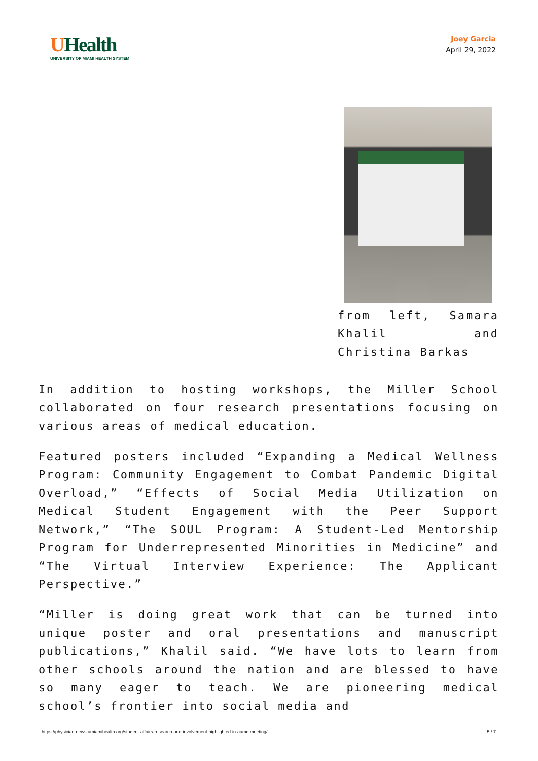UHealth
UNIVERSITY OF MIAMI HEALTH SYSTEM
Joey Garcia
April 29, 2022
from left, Samara Khalil and Christina Barkas
In addition to hosting workshops, the Miller School collaborated on four research presentations focusing on various areas of medical education.
Featured posters included “Expanding a Medical Wellness Program: Community Engagement to Combat Pandemic Digital Overload,” “Effects of Social Media Utilization on Medical Student Engagement with the Peer Support Network,” “The SOUL Program: A Student-Led Mentorship Program for Underrepresented Minorities in Medicine” and “The Virtual Interview Experience: The Applicant Perspective.”
“Miller is doing great work that can be turned into unique poster and oral presentations and manuscript publications,” Khalil said. “We have lots to learn from other schools around the nation and are blessed to have so many eager to teach. We are pioneering medical school’s frontier into social media and
https://physician-news.umiamihealth.org/student-affairs-research-and-involvement-highlighted-in-aamc-meeting/ 5 / 7